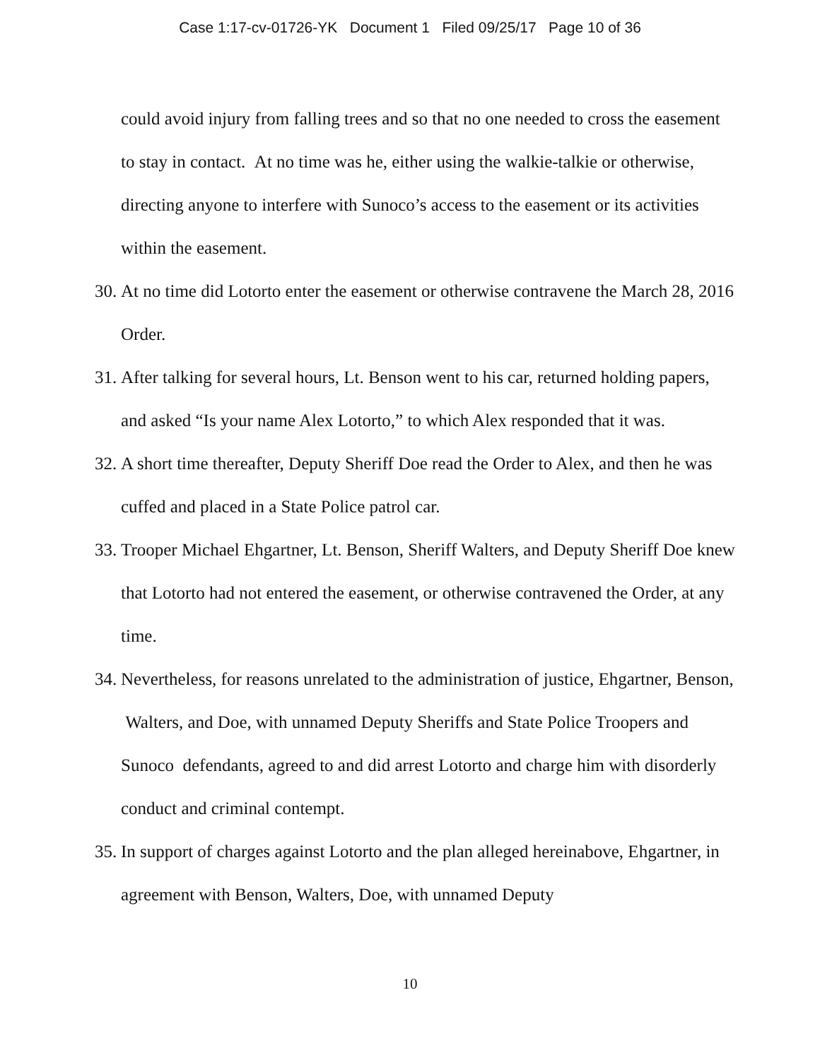Case 1:17-cv-01726-YK Document 1 Filed 09/25/17 Page 10 of 36
could avoid injury from falling trees and so that no one needed to cross the easement to stay in contact. At no time was he, either using the walkie-talkie or otherwise, directing anyone to interfere with Sunoco’s access to the easement or its activities within the easement.
30.
At no time did Lotorto enter the easement or otherwise contravene the March 28, 2016 Order.
31.
After talking for several hours, Lt. Benson went to his car, returned holding papers, and asked “Is your name Alex Lotorto,” to which Alex responded that it was.
32.
A short time thereafter, Deputy Sheriff Doe read the Order to Alex, and then he was cuffed and placed in a State Police patrol car.
33.
Trooper Michael Ehgartner, Lt. Benson, Sheriff Walters, and Deputy Sheriff Doe knew that Lotorto had not entered the easement, or otherwise contravened the Order, at any time.
34.
Nevertheless, for reasons unrelated to the administration of justice, Ehgartner, Benson, Walters, and Doe, with unnamed Deputy Sheriffs and State Police Troopers and Sunoco defendants, agreed to and did arrest Lotorto and charge him with disorderly conduct and criminal contempt.
35.
In support of charges against Lotorto and the plan alleged hereinabove, Ehgartner, in agreement with Benson, Walters, Doe, with unnamed Deputy
10